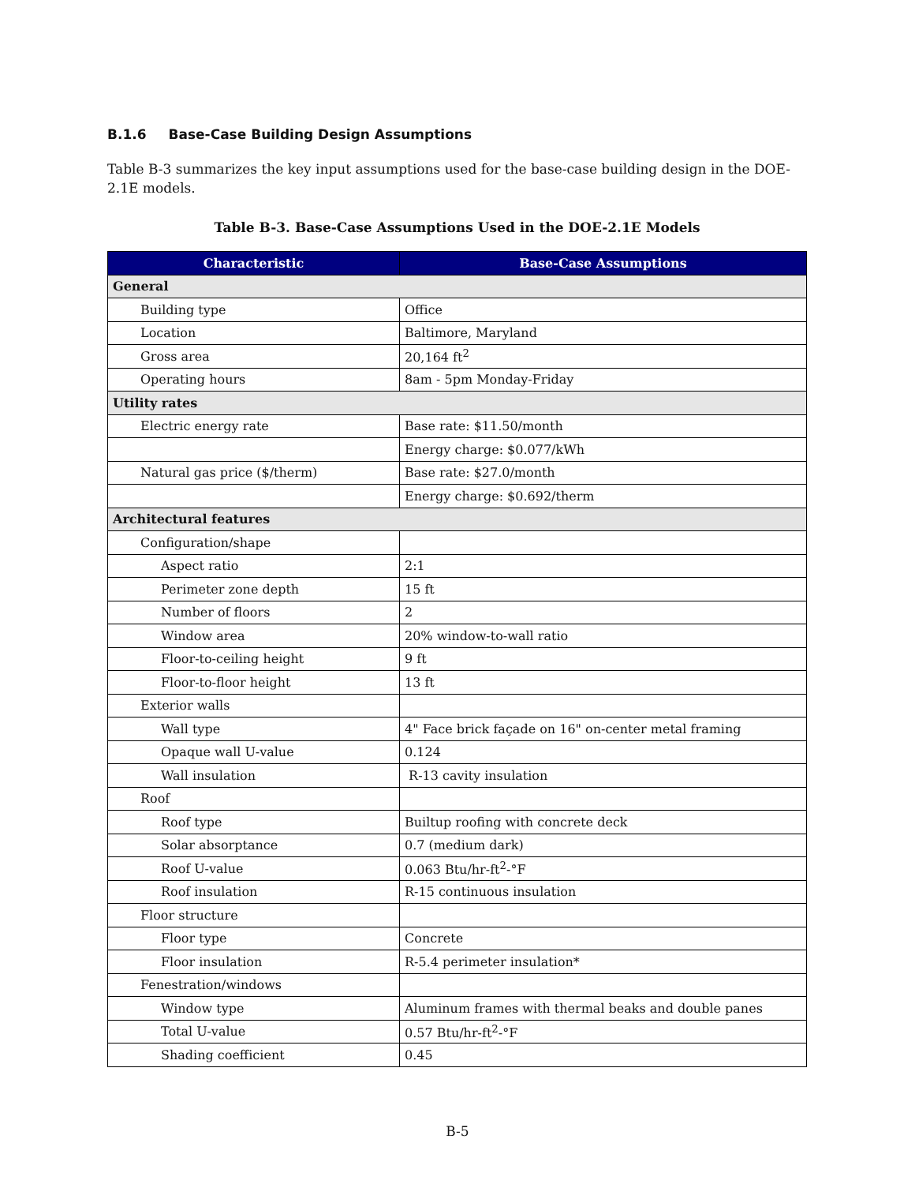B.1.6 Base-Case Building Design Assumptions
Table B-3 summarizes the key input assumptions used for the base-case building design in the DOE-2.1E models.
Table B-3. Base-Case Assumptions Used in the DOE-2.1E Models
| Characteristic | Base-Case Assumptions |
| --- | --- |
| General | |
| Building type | Office |
| Location | Baltimore, Maryland |
| Gross area | 20,164 ft<sup>2</sup> |
| Operating hours | 8am - 5pm Monday-Friday |
| Utility rates | |
| Electric energy rate | Base rate: $11.50/month |
| | Energy charge: $0.077/kWh |
| Natural gas price ($/therm) | Base rate: $27.0/month |
| | Energy charge: $0.692/therm |
| Architectural features | |
| Configuration/shape | |
| Aspect ratio | 2:1 |
| Perimeter zone depth | 15 ft |
| Number of floors | 2 |
| Window area | 20% window-to-wall ratio |
| Floor-to-ceiling height | 9 ft |
| Floor-to-floor height | 13 ft |
| Exterior walls | |
| Wall type | 4" Face brick façade on 16" on-center metal framing |
| Opaque wall U-value | 0.124 |
| Wall insulation | R-13 cavity insulation |
| Roof | |
| Roof type | Builtup roofing with concrete deck |
| Solar absorptance | 0.7 (medium dark) |
| Roof U-value | 0.063 Btu/hr-ft<sup>2</sup>-°F |
| Roof insulation | R-15 continuous insulation |
| Floor structure | |
| Floor type | Concrete |
| Floor insulation | R-5.4 perimeter insulation* |
| Fenestration/windows | |
| Window type | Aluminum frames with thermal beaks and double panes |
| Total U-value | 0.57 Btu/hr-ft<sup>2</sup>-°F |
| Shading coefficient | 0.45 |
B-5